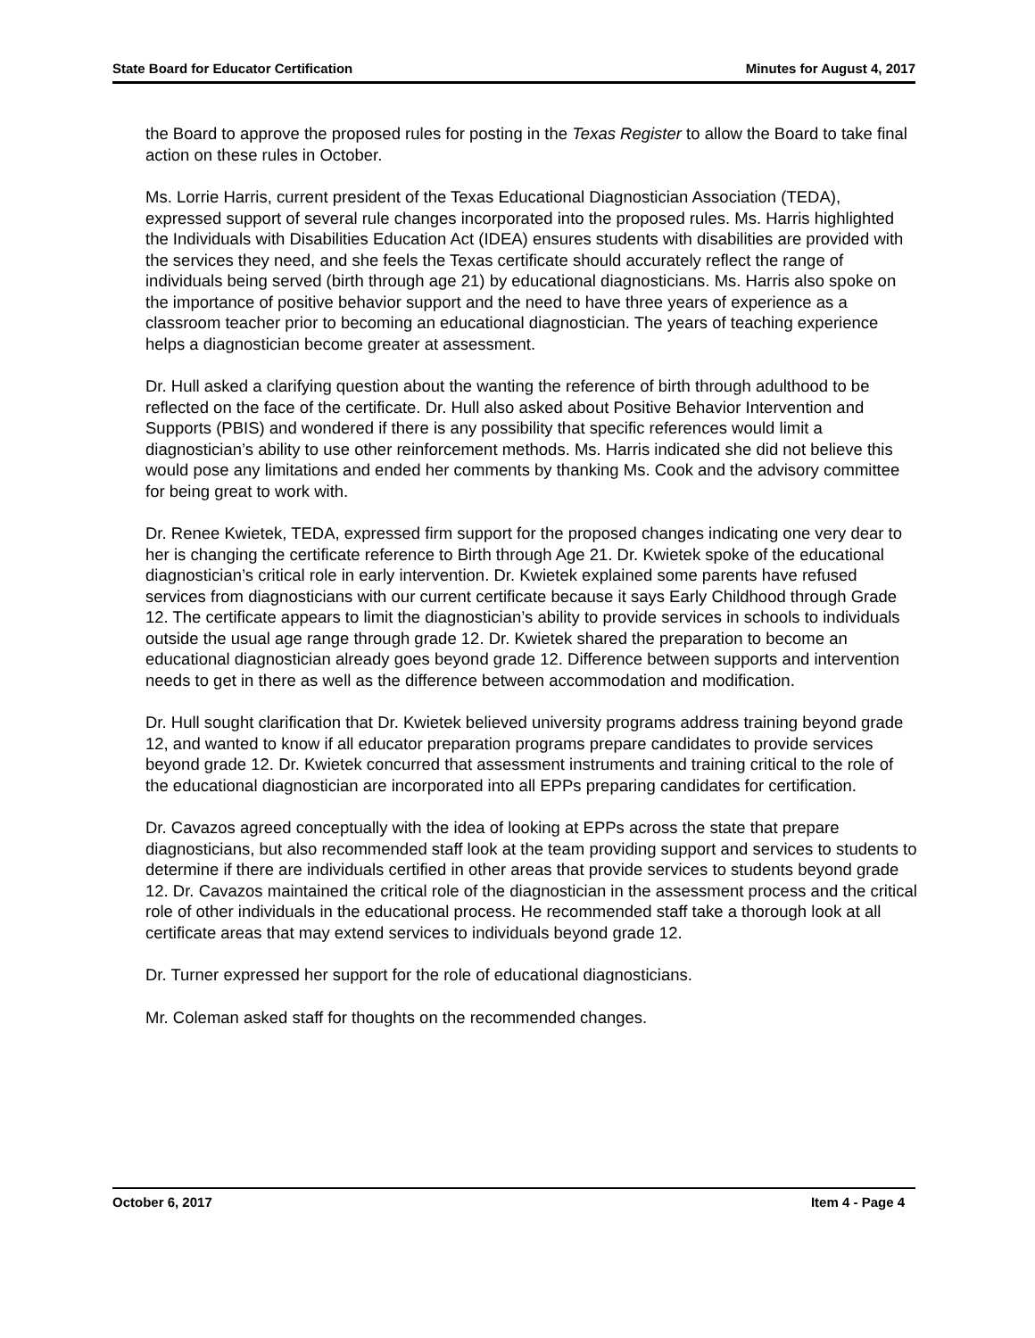State Board for Educator Certification Minutes for August 4, 2017
the Board to approve the proposed rules for posting in the Texas Register to allow the Board to take final action on these rules in October.
Ms. Lorrie Harris, current president of the Texas Educational Diagnostician Association (TEDA), expressed support of several rule changes incorporated into the proposed rules. Ms. Harris highlighted the Individuals with Disabilities Education Act (IDEA) ensures students with disabilities are provided with the services they need, and she feels the Texas certificate should accurately reflect the range of individuals being served (birth through age 21) by educational diagnosticians. Ms. Harris also spoke on the importance of positive behavior support and the need to have three years of experience as a classroom teacher prior to becoming an educational diagnostician. The years of teaching experience helps a diagnostician become greater at assessment.
Dr. Hull asked a clarifying question about the wanting the reference of birth through adulthood to be reflected on the face of the certificate. Dr. Hull also asked about Positive Behavior Intervention and Supports (PBIS) and wondered if there is any possibility that specific references would limit a diagnostician’s ability to use other reinforcement methods. Ms. Harris indicated she did not believe this would pose any limitations and ended her comments by thanking Ms. Cook and the advisory committee for being great to work with.
Dr. Renee Kwietek, TEDA, expressed firm support for the proposed changes indicating one very dear to her is changing the certificate reference to Birth through Age 21. Dr. Kwietek spoke of the educational diagnostician’s critical role in early intervention. Dr. Kwietek explained some parents have refused services from diagnosticians with our current certificate because it says Early Childhood through Grade 12. The certificate appears to limit the diagnostician’s ability to provide services in schools to individuals outside the usual age range through grade 12. Dr. Kwietek shared the preparation to become an educational diagnostician already goes beyond grade 12. Difference between supports and intervention needs to get in there as well as the difference between accommodation and modification.
Dr. Hull sought clarification that Dr. Kwietek believed university programs address training beyond grade 12, and wanted to know if all educator preparation programs prepare candidates to provide services beyond grade 12. Dr. Kwietek concurred that assessment instruments and training critical to the role of the educational diagnostician are incorporated into all EPPs preparing candidates for certification.
Dr. Cavazos agreed conceptually with the idea of looking at EPPs across the state that prepare diagnosticians, but also recommended staff look at the team providing support and services to students to determine if there are individuals certified in other areas that provide services to students beyond grade 12. Dr. Cavazos maintained the critical role of the diagnostician in the assessment process and the critical role of other individuals in the educational process. He recommended staff take a thorough look at all certificate areas that may extend services to individuals beyond grade 12.
Dr. Turner expressed her support for the role of educational diagnosticians.
Mr. Coleman asked staff for thoughts on the recommended changes.
October 6, 2017 Item 4 - Page 4